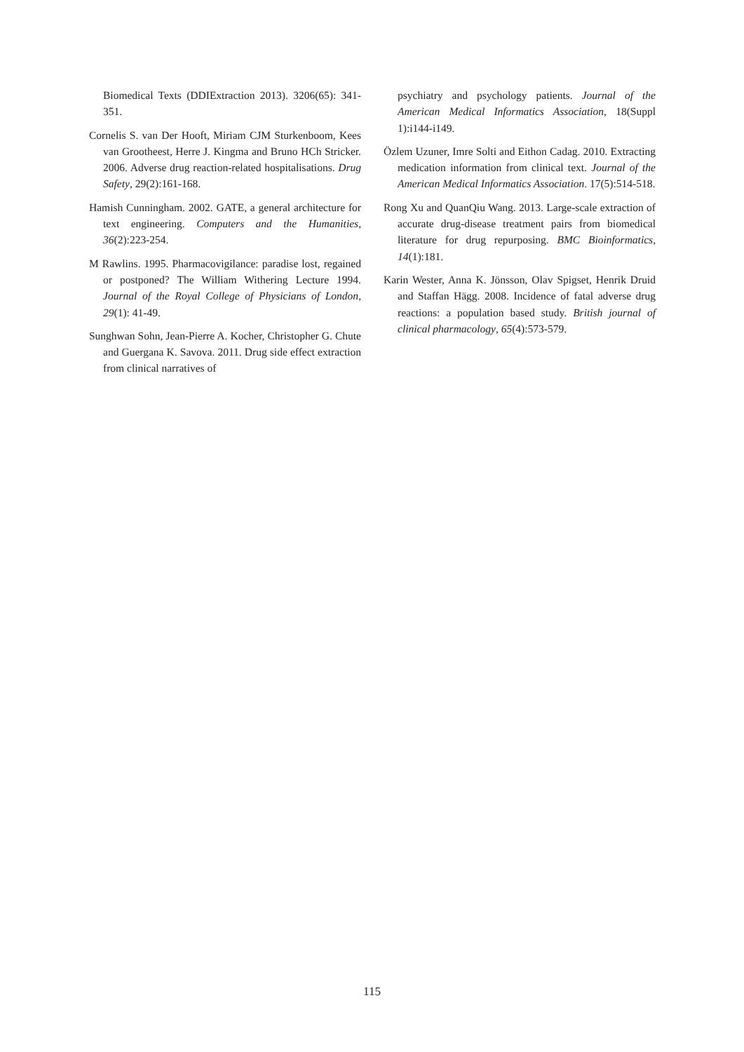Biomedical Texts (DDIExtraction 2013). 3206(65): 341-351.
Cornelis S. van Der Hooft, Miriam CJM Sturkenboom, Kees van Grootheest, Herre J. Kingma and Bruno HCh Stricker. 2006. Adverse drug reaction-related hospitalisations. Drug Safety, 29(2):161-168.
Hamish Cunningham. 2002. GATE, a general architecture for text engineering. Computers and the Humanities, 36(2):223-254.
M Rawlins. 1995. Pharmacovigilance: paradise lost, regained or postponed? The William Withering Lecture 1994. Journal of the Royal College of Physicians of London, 29(1): 41-49.
Sunghwan Sohn, Jean-Pierre A. Kocher, Christopher G. Chute and Guergana K. Savova. 2011. Drug side effect extraction from clinical narratives of
psychiatry and psychology patients. Journal of the American Medical Informatics Association, 18(Suppl 1):i144-i149.
Özlem Uzuner, Imre Solti and Eithon Cadag. 2010. Extracting medication information from clinical text. Journal of the American Medical Informatics Association. 17(5):514-518.
Rong Xu and QuanQiu Wang. 2013. Large-scale extraction of accurate drug-disease treatment pairs from biomedical literature for drug repurposing. BMC Bioinformatics, 14(1):181.
Karin Wester, Anna K. Jönsson, Olav Spigset, Henrik Druid and Staffan Hägg. 2008. Incidence of fatal adverse drug reactions: a population based study. British journal of clinical pharmacology, 65(4):573-579.
115